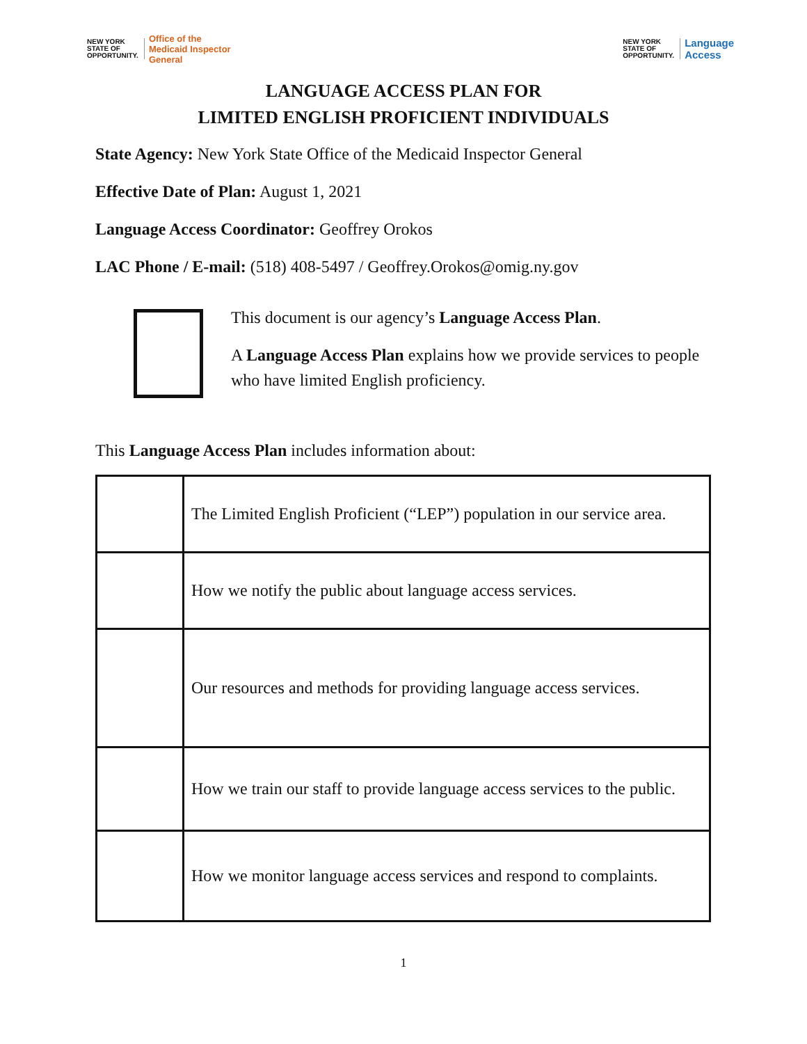NEW YORK
STATE OF
OPPORTUNITY.
Office of the
Medicaid Inspector
General
NEW YORK
STATE OF
OPPORTUNITY.
Language
Access
LANGUAGE ACCESS PLAN FOR
LIMITED ENGLISH PROFICIENT INDIVIDUALS
State Agency: New York State Office of the Medicaid Inspector General
Effective Date of Plan: August 1, 2021
Language Access Coordinator: Geoffrey Orokos
LAC Phone / E-mail: (518) 408-5497 / Geoffrey.Orokos@omig.ny.gov
This document is our agency’s Language Access Plan.
A Language Access Plan explains how we provide services to people who have limited English proficiency.
This Language Access Plan includes information about:
| | The Limited English Proficient (“LEP”) population in our service area. |
| | How we notify the public about language access services. |
| | Our resources and methods for providing language access services. |
| | How we train our staff to provide language access services to the public. |
| | How we monitor language access services and respond to complaints. |
1